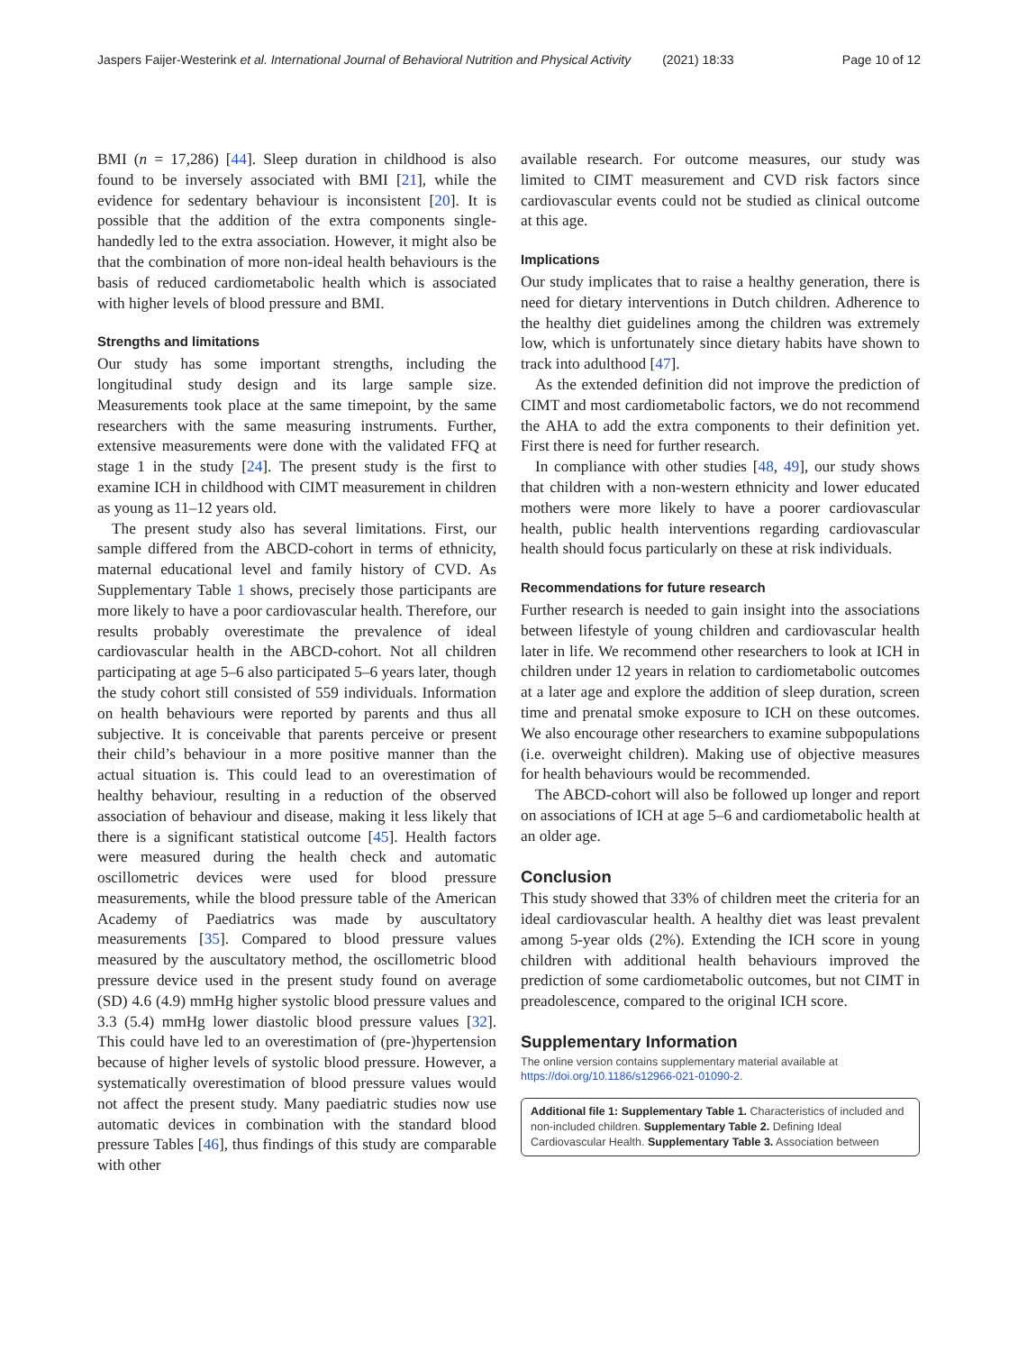Jaspers Faijer-Westerink et al. International Journal of Behavioral Nutrition and Physical Activity (2021) 18:33 Page 10 of 12
BMI (n = 17,286) [44]. Sleep duration in childhood is also found to be inversely associated with BMI [21], while the evidence for sedentary behaviour is inconsistent [20]. It is possible that the addition of the extra components single-handedly led to the extra association. However, it might also be that the combination of more non-ideal health behaviours is the basis of reduced cardiometabolic health which is associated with higher levels of blood pressure and BMI.
Strengths and limitations
Our study has some important strengths, including the longitudinal study design and its large sample size. Measurements took place at the same timepoint, by the same researchers with the same measuring instruments. Further, extensive measurements were done with the validated FFQ at stage 1 in the study [24]. The present study is the first to examine ICH in childhood with CIMT measurement in children as young as 11–12 years old.
The present study also has several limitations. First, our sample differed from the ABCD-cohort in terms of ethnicity, maternal educational level and family history of CVD. As Supplementary Table 1 shows, precisely those participants are more likely to have a poor cardiovascular health. Therefore, our results probably overestimate the prevalence of ideal cardiovascular health in the ABCD-cohort. Not all children participating at age 5–6 also participated 5–6 years later, though the study cohort still consisted of 559 individuals. Information on health behaviours were reported by parents and thus all subjective. It is conceivable that parents perceive or present their child’s behaviour in a more positive manner than the actual situation is. This could lead to an overestimation of healthy behaviour, resulting in a reduction of the observed association of behaviour and disease, making it less likely that there is a significant statistical outcome [45]. Health factors were measured during the health check and automatic oscillometric devices were used for blood pressure measurements, while the blood pressure table of the American Academy of Paediatrics was made by auscultatory measurements [35]. Compared to blood pressure values measured by the auscultatory method, the oscillometric blood pressure device used in the present study found on average (SD) 4.6 (4.9) mmHg higher systolic blood pressure values and 3.3 (5.4) mmHg lower diastolic blood pressure values [32]. This could have led to an overestimation of (pre-)hypertension because of higher levels of systolic blood pressure. However, a systematically overestimation of blood pressure values would not affect the present study. Many paediatric studies now use automatic devices in combination with the standard blood pressure Tables [46], thus findings of this study are comparable with other
available research. For outcome measures, our study was limited to CIMT measurement and CVD risk factors since cardiovascular events could not be studied as clinical outcome at this age.
Implications
Our study implicates that to raise a healthy generation, there is need for dietary interventions in Dutch children. Adherence to the healthy diet guidelines among the children was extremely low, which is unfortunately since dietary habits have shown to track into adulthood [47].
As the extended definition did not improve the prediction of CIMT and most cardiometabolic factors, we do not recommend the AHA to add the extra components to their definition yet. First there is need for further research.
In compliance with other studies [48, 49], our study shows that children with a non-western ethnicity and lower educated mothers were more likely to have a poorer cardiovascular health, public health interventions regarding cardiovascular health should focus particularly on these at risk individuals.
Recommendations for future research
Further research is needed to gain insight into the associations between lifestyle of young children and cardiovascular health later in life. We recommend other researchers to look at ICH in children under 12 years in relation to cardiometabolic outcomes at a later age and explore the addition of sleep duration, screen time and prenatal smoke exposure to ICH on these outcomes. We also encourage other researchers to examine subpopulations (i.e. overweight children). Making use of objective measures for health behaviours would be recommended.
The ABCD-cohort will also be followed up longer and report on associations of ICH at age 5–6 and cardiometabolic health at an older age.
Conclusion
This study showed that 33% of children meet the criteria for an ideal cardiovascular health. A healthy diet was least prevalent among 5-year olds (2%). Extending the ICH score in young children with additional health behaviours improved the prediction of some cardiometabolic outcomes, but not CIMT in preadolescence, compared to the original ICH score.
Supplementary Information
The online version contains supplementary material available at https://doi.org/10.1186/s12966-021-01090-2.
Additional file 1: Supplementary Table 1. Characteristics of included and non-included children. Supplementary Table 2. Defining Ideal Cardiovascular Health. Supplementary Table 3. Association between